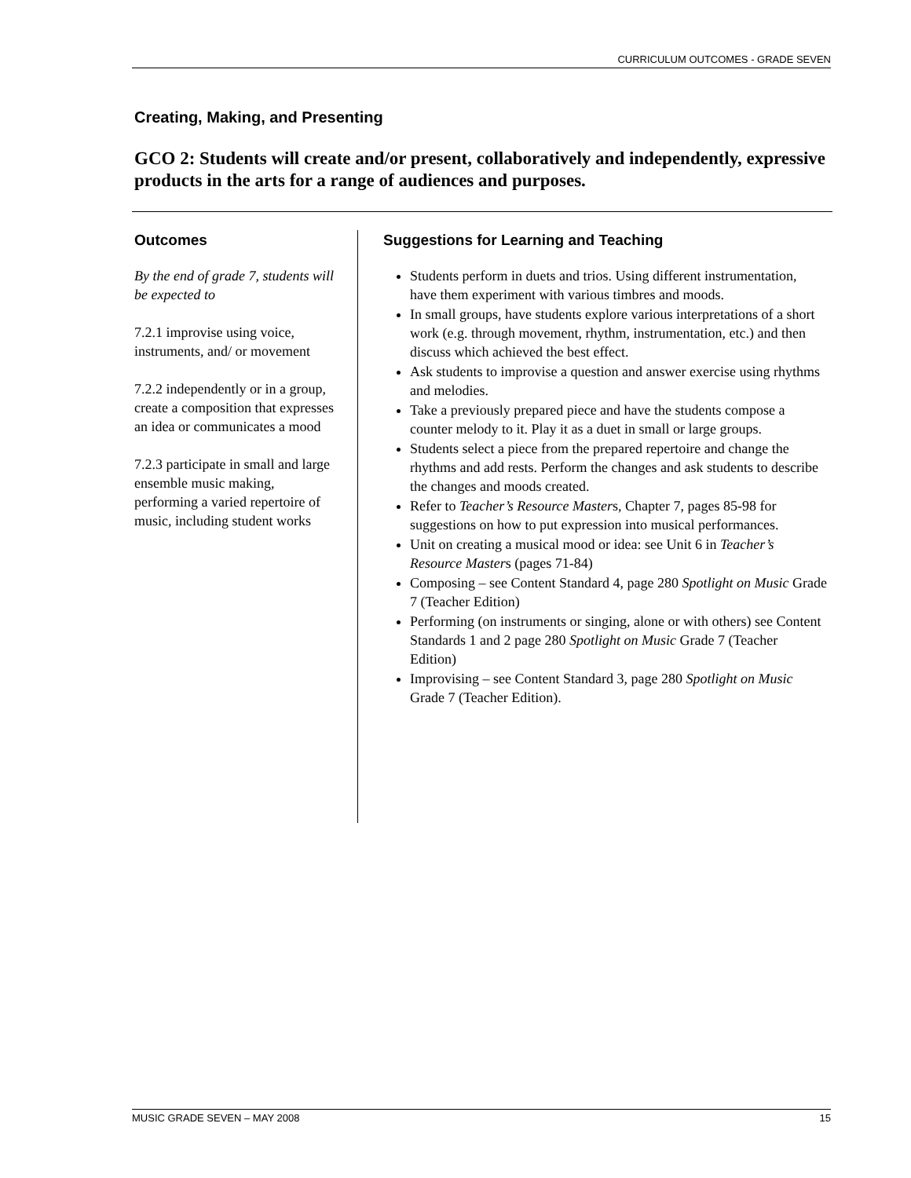CURRICULUM OUTCOMES - GRADE SEVEN
Creating, Making, and Presenting
GCO 2: Students will create and/or present, collaboratively and independently, expressive products in the arts for a range of audiences and purposes.
Outcomes
By the end of grade 7, students will be expected to
7.2.1 improvise using voice, instruments, and/ or movement
7.2.2 independently or in a group, create a composition that expresses an idea or communicates a mood
7.2.3 participate in small and large ensemble music making, performing a varied repertoire of music, including student works
Suggestions for Learning and Teaching
Students perform in duets and trios. Using different instrumentation, have them experiment with various timbres and moods.
In small groups, have students explore various interpretations of a short work (e.g. through movement, rhythm, instrumentation, etc.) and then discuss which achieved the best effect.
Ask students to improvise a question and answer exercise using rhythms and melodies.
Take a previously prepared piece and have the students compose a counter melody to it. Play it as a duet in small or large groups.
Students select a piece from the prepared repertoire and change the rhythms and add rests. Perform the changes and ask students to describe the changes and moods created.
Refer to Teacher’s Resource Masters, Chapter 7, pages 85-98 for suggestions on how to put expression into musical performances.
Unit on creating a musical mood or idea: see Unit 6 in Teacher’s Resource Masters (pages 71-84)
Composing – see Content Standard 4, page 280 Spotlight on Music Grade 7 (Teacher Edition)
Performing (on instruments or singing, alone or with others) see Content Standards 1 and 2 page 280 Spotlight on Music Grade 7 (Teacher Edition)
Improvising – see Content Standard 3, page 280 Spotlight on Music Grade 7 (Teacher Edition).
MUSIC GRADE SEVEN – MAY 2008 15